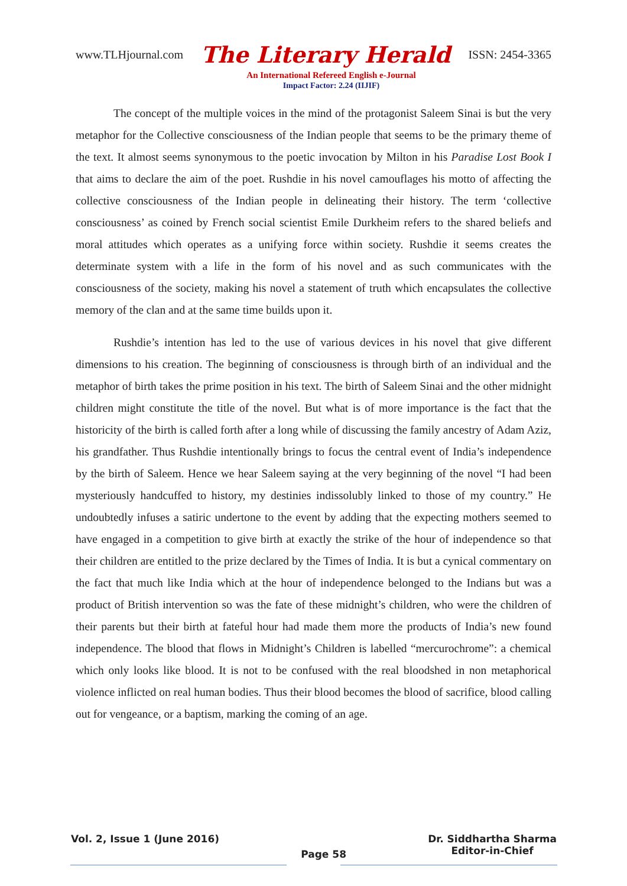www.TLHjournal.com The Literary Herald ISSN: 2454-3365
An International Refereed English e-Journal
Impact Factor: 2.24 (IIJIF)
The concept of the multiple voices in the mind of the protagonist Saleem Sinai is but the very metaphor for the Collective consciousness of the Indian people that seems to be the primary theme of the text. It almost seems synonymous to the poetic invocation by Milton in his Paradise Lost Book I that aims to declare the aim of the poet. Rushdie in his novel camouflages his motto of affecting the collective consciousness of the Indian people in delineating their history. The term ‘collective consciousness’ as coined by French social scientist Emile Durkheim refers to the shared beliefs and moral attitudes which operates as a unifying force within society. Rushdie it seems creates the determinate system with a life in the form of his novel and as such communicates with the consciousness of the society, making his novel a statement of truth which encapsulates the collective memory of the clan and at the same time builds upon it.
Rushdie’s intention has led to the use of various devices in his novel that give different dimensions to his creation. The beginning of consciousness is through birth of an individual and the metaphor of birth takes the prime position in his text. The birth of Saleem Sinai and the other midnight children might constitute the title of the novel. But what is of more importance is the fact that the historicity of the birth is called forth after a long while of discussing the family ancestry of Adam Aziz, his grandfather. Thus Rushdie intentionally brings to focus the central event of India’s independence by the birth of Saleem. Hence we hear Saleem saying at the very beginning of the novel “I had been mysteriously handcuffed to history, my destinies indissolubly linked to those of my country.” He undoubtedly infuses a satiric undertone to the event by adding that the expecting mothers seemed to have engaged in a competition to give birth at exactly the strike of the hour of independence so that their children are entitled to the prize declared by the Times of India. It is but a cynical commentary on the fact that much like India which at the hour of independence belonged to the Indians but was a product of British intervention so was the fate of these midnight’s children, who were the children of their parents but their birth at fateful hour had made them more the products of India’s new found independence. The blood that flows in Midnight’s Children is labelled “mercurochrome”: a chemical which only looks like blood. It is not to be confused with the real bloodshed in non metaphorical violence inflicted on real human bodies. Thus their blood becomes the blood of sacrifice, blood calling out for vengeance, or a baptism, marking the coming of an age.
Vol. 2, Issue 1 (June 2016) Page 58 Dr. Siddhartha Sharma
Editor-in-Chief